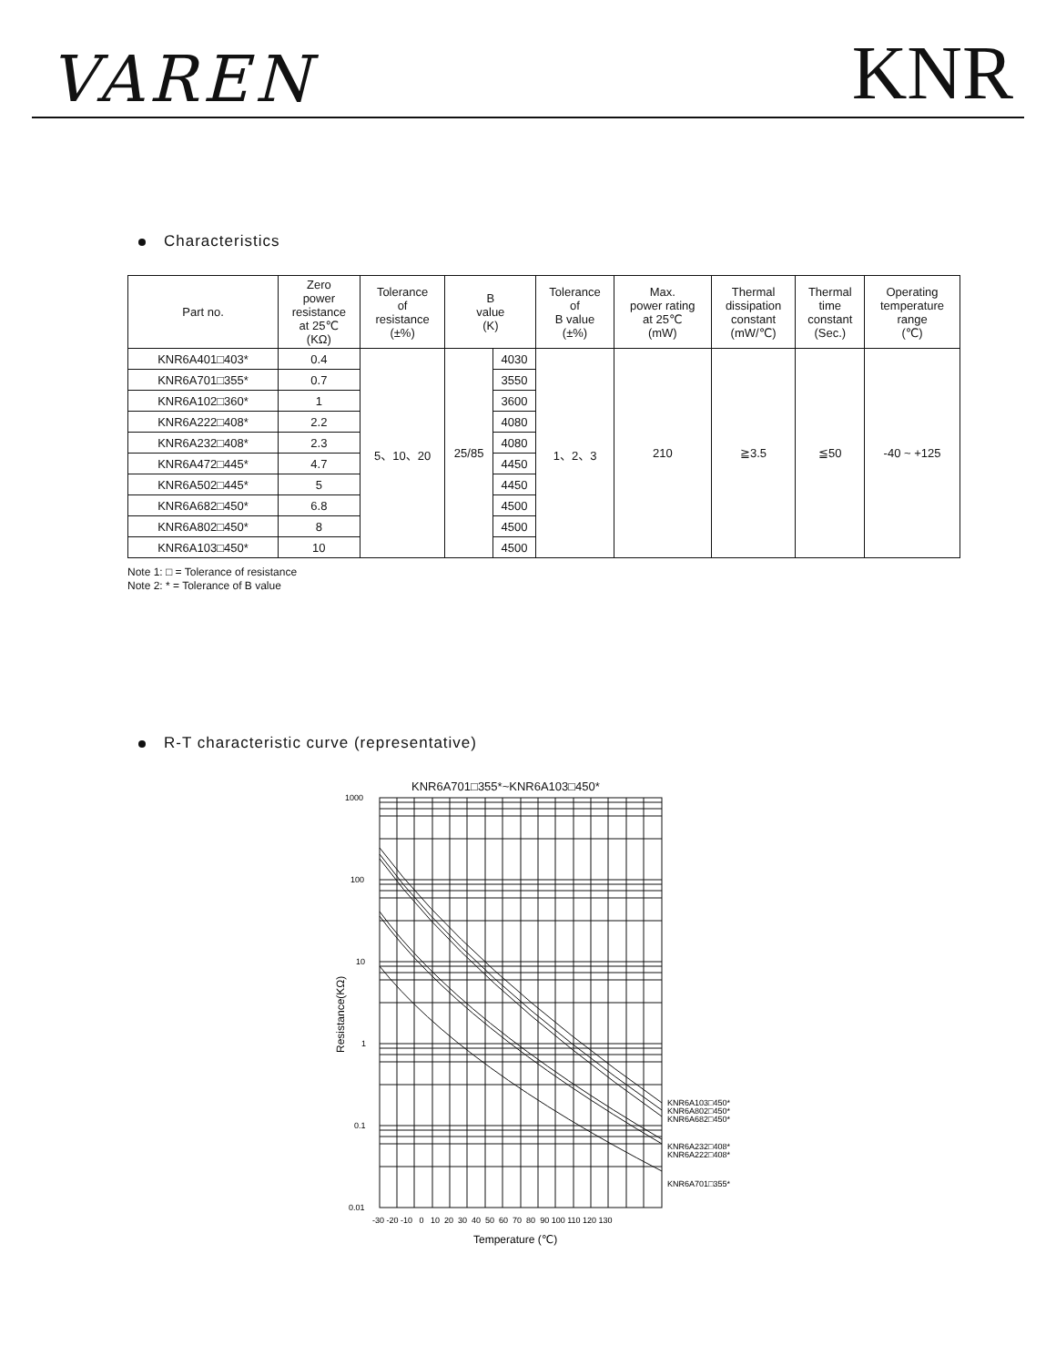VAREN
KNR
Characteristics
| Part no. | Zero power resistance at 25℃ (KΩ) | Tolerance of resistance (±%) | B value (K) | | Tolerance of B value (±%) | Max. power rating at 25℃ (mW) | Thermal dissipation constant (mW/℃) | Thermal time constant (Sec.) | Operating temperature range (℃) |
| --- | --- | --- | --- | --- | --- | --- | --- | --- | --- |
| KNR6A401□403* | 0.4 | 5、10、20 | 25/85 | 4030 | 1、2、3 | 210 | ≧3.5 | ≦50 | -40 ~ +125 |
| KNR6A701□355* | 0.7 | | | 3550 | | | | | |
| KNR6A102□360* | 1 | | | 3600 | | | | | |
| KNR6A222□408* | 2.2 | | | 4080 | | | | | |
| KNR6A232□408* | 2.3 | | | 4080 | | | | | |
| KNR6A472□445* | 4.7 | | | 4450 | | | | | |
| KNR6A502□445* | 5 | | | 4450 | | | | | |
| KNR6A682□450* | 6.8 | | | 4500 | | | | | |
| KNR6A802□450* | 8 | | | 4500 | | | | | |
| KNR6A103□450* | 10 | | | 4500 | | | | | |
Note 1: □ = Tolerance of resistance
Note 2: * = Tolerance of B value
R-T characteristic curve (representative)
KNR6A701□355*~KNR6A103□450*
1000
100
10
1
0.1
0.01
-30 -20 -10 0 10 20 30 40 50 60 70 80 90 100 110 120 130
KNR6A103□450*
KNR6A802□450*
KNR6A682□450*
KNR6A232□408*
KNR6A222□408*
KNR6A701□355*
Resistance(KΩ)
Temperature (℃)